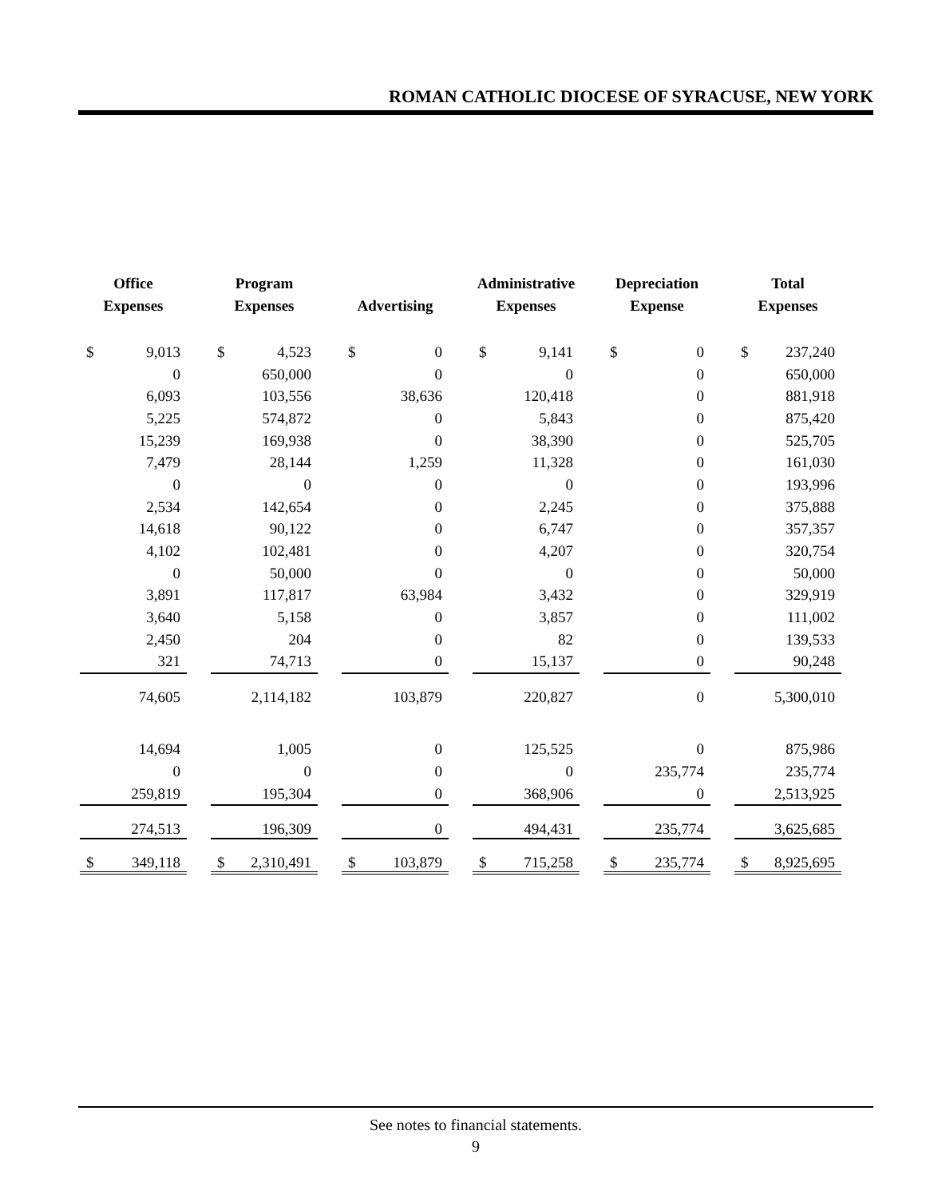ROMAN CATHOLIC DIOCESE OF SYRACUSE, NEW YORK
| Office Expenses | Program Expenses | Advertising | Administrative Expenses | Depreciation Expense | Total Expenses |
| --- | --- | --- | --- | --- | --- |
| $ 9,013 | $ 4,523 | $ 0 | $ 9,141 | $ 0 | $ 237,240 |
| 0 | 650,000 | 0 | 0 | 0 | 650,000 |
| 6,093 | 103,556 | 38,636 | 120,418 | 0 | 881,918 |
| 5,225 | 574,872 | 0 | 5,843 | 0 | 875,420 |
| 15,239 | 169,938 | 0 | 38,390 | 0 | 525,705 |
| 7,479 | 28,144 | 1,259 | 11,328 | 0 | 161,030 |
| 0 | 0 | 0 | 0 | 0 | 193,996 |
| 2,534 | 142,654 | 0 | 2,245 | 0 | 375,888 |
| 14,618 | 90,122 | 0 | 6,747 | 0 | 357,357 |
| 4,102 | 102,481 | 0 | 4,207 | 0 | 320,754 |
| 0 | 50,000 | 0 | 0 | 0 | 50,000 |
| 3,891 | 117,817 | 63,984 | 3,432 | 0 | 329,919 |
| 3,640 | 5,158 | 0 | 3,857 | 0 | 111,002 |
| 2,450 | 204 | 0 | 82 | 0 | 139,533 |
| 321 | 74,713 | 0 | 15,137 | 0 | 90,248 |
| 74,605 | 2,114,182 | 103,879 | 220,827 | 0 | 5,300,010 |
| 14,694 | 1,005 | 0 | 125,525 | 0 | 875,986 |
| 0 | 0 | 0 | 0 | 235,774 | 235,774 |
| 259,819 | 195,304 | 0 | 368,906 | 0 | 2,513,925 |
| 274,513 | 196,309 | 0 | 494,431 | 235,774 | 3,625,685 |
| $ 349,118 | $ 2,310,491 | $ 103,879 | $ 715,258 | $ 235,774 | $ 8,925,695 |
See notes to financial statements.
9